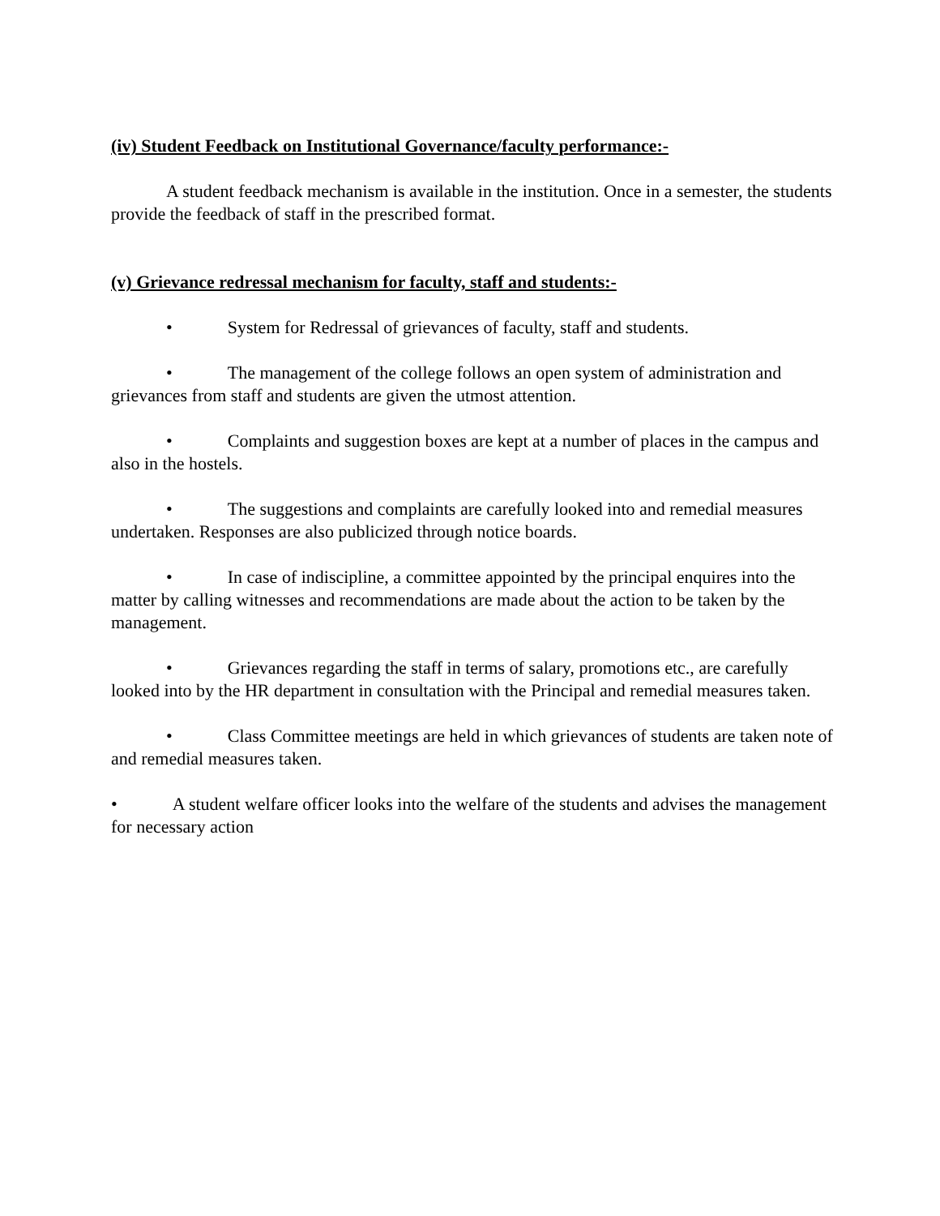(iv) Student Feedback on Institutional Governance/faculty performance:-
A student feedback mechanism is available in the institution. Once in a semester, the students provide the feedback of staff in the prescribed format.
(v) Grievance redressal mechanism for faculty, staff and students:-
• System for Redressal of grievances of faculty, staff and students.
• The management of the college follows an open system of administration and grievances from staff and students are given the utmost attention.
• Complaints and suggestion boxes are kept at a number of places in the campus and also in the hostels.
• The suggestions and complaints are carefully looked into and remedial measures undertaken. Responses are also publicized through notice boards.
• In case of indiscipline, a committee appointed by the principal enquires into the matter by calling witnesses and recommendations are made about the action to be taken by the management.
• Grievances regarding the staff in terms of salary, promotions etc., are carefully looked into by the HR department in consultation with the Principal and remedial measures taken.
• Class Committee meetings are held in which grievances of students are taken note of and remedial measures taken.
• A student welfare officer looks into the welfare of the students and advises the management for necessary action